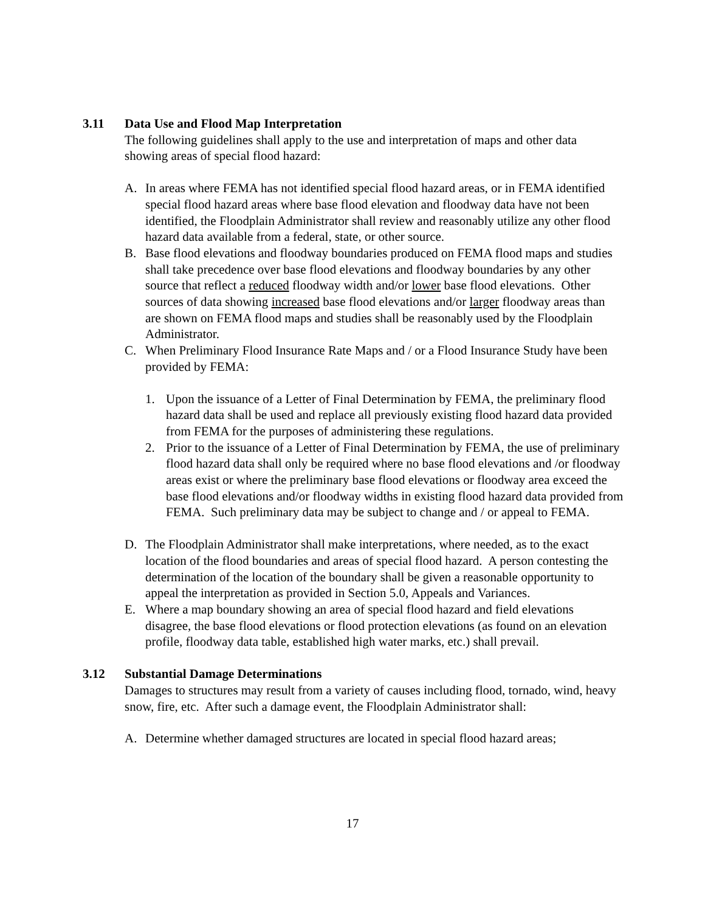3.11 Data Use and Flood Map Interpretation
The following guidelines shall apply to the use and interpretation of maps and other data showing areas of special flood hazard:
A. In areas where FEMA has not identified special flood hazard areas, or in FEMA identified special flood hazard areas where base flood elevation and floodway data have not been identified, the Floodplain Administrator shall review and reasonably utilize any other flood hazard data available from a federal, state, or other source.
B. Base flood elevations and floodway boundaries produced on FEMA flood maps and studies shall take precedence over base flood elevations and floodway boundaries by any other source that reflect a reduced floodway width and/or lower base flood elevations. Other sources of data showing increased base flood elevations and/or larger floodway areas than are shown on FEMA flood maps and studies shall be reasonably used by the Floodplain Administrator.
C. When Preliminary Flood Insurance Rate Maps and / or a Flood Insurance Study have been provided by FEMA:
1. Upon the issuance of a Letter of Final Determination by FEMA, the preliminary flood hazard data shall be used and replace all previously existing flood hazard data provided from FEMA for the purposes of administering these regulations.
2. Prior to the issuance of a Letter of Final Determination by FEMA, the use of preliminary flood hazard data shall only be required where no base flood elevations and /or floodway areas exist or where the preliminary base flood elevations or floodway area exceed the base flood elevations and/or floodway widths in existing flood hazard data provided from FEMA. Such preliminary data may be subject to change and / or appeal to FEMA.
D. The Floodplain Administrator shall make interpretations, where needed, as to the exact location of the flood boundaries and areas of special flood hazard. A person contesting the determination of the location of the boundary shall be given a reasonable opportunity to appeal the interpretation as provided in Section 5.0, Appeals and Variances.
E. Where a map boundary showing an area of special flood hazard and field elevations disagree, the base flood elevations or flood protection elevations (as found on an elevation profile, floodway data table, established high water marks, etc.) shall prevail.
3.12 Substantial Damage Determinations
Damages to structures may result from a variety of causes including flood, tornado, wind, heavy snow, fire, etc. After such a damage event, the Floodplain Administrator shall:
A. Determine whether damaged structures are located in special flood hazard areas;
17